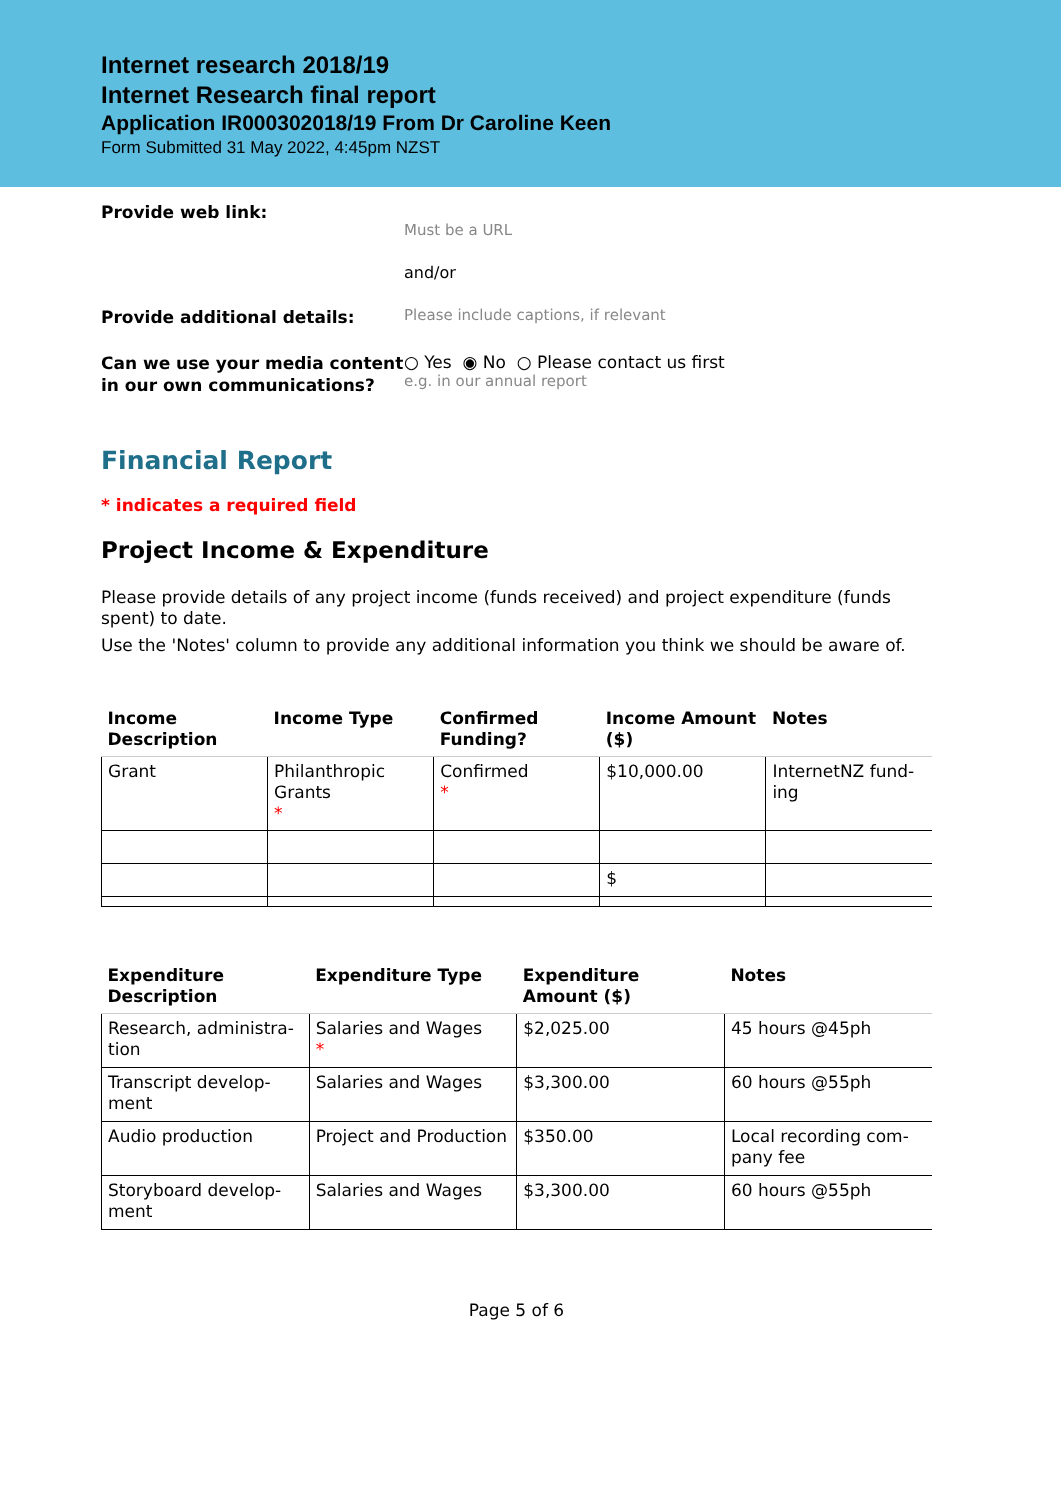Internet research 2018/19
Internet Research final report
Application IR000302018/19 From Dr Caroline Keen
Form Submitted 31 May 2022, 4:45pm NZST
Provide web link:
Must be a URL
and/or
Provide additional details:
Please include captions, if relevant
Can we use your media content in our own communications?
○ Yes ◉ No ○ Please contact us first
e.g. in our annual report
Financial Report
* indicates a required field
Project Income & Expenditure
Please provide details of any project income (funds received) and project expenditure (funds spent) to date.
Use the 'Notes' column to provide any additional information you think we should be aware of.
| Income Description | Income Type | Confirmed Funding? | Income Amount ($) | Notes |
| --- | --- | --- | --- | --- |
| Grant | Philanthropic Grants * | Confirmed * | $10,000.00 | InternetNZ fund-ing |
| | | | $ | |
| Expenditure Description | Expenditure Type | Expenditure Amount ($) | Notes |
| --- | --- | --- | --- |
| Research, administra-tion | Salaries and Wages * | $2,025.00 | 45 hours @45ph |
| Transcript develop-ment | Salaries and Wages | $3,300.00 | 60 hours @55ph |
| Audio production | Project and Production | $350.00 | Local recording com-pany fee |
| Storyboard develop-ment | Salaries and Wages | $3,300.00 | 60 hours @55ph |
Page 5 of 6